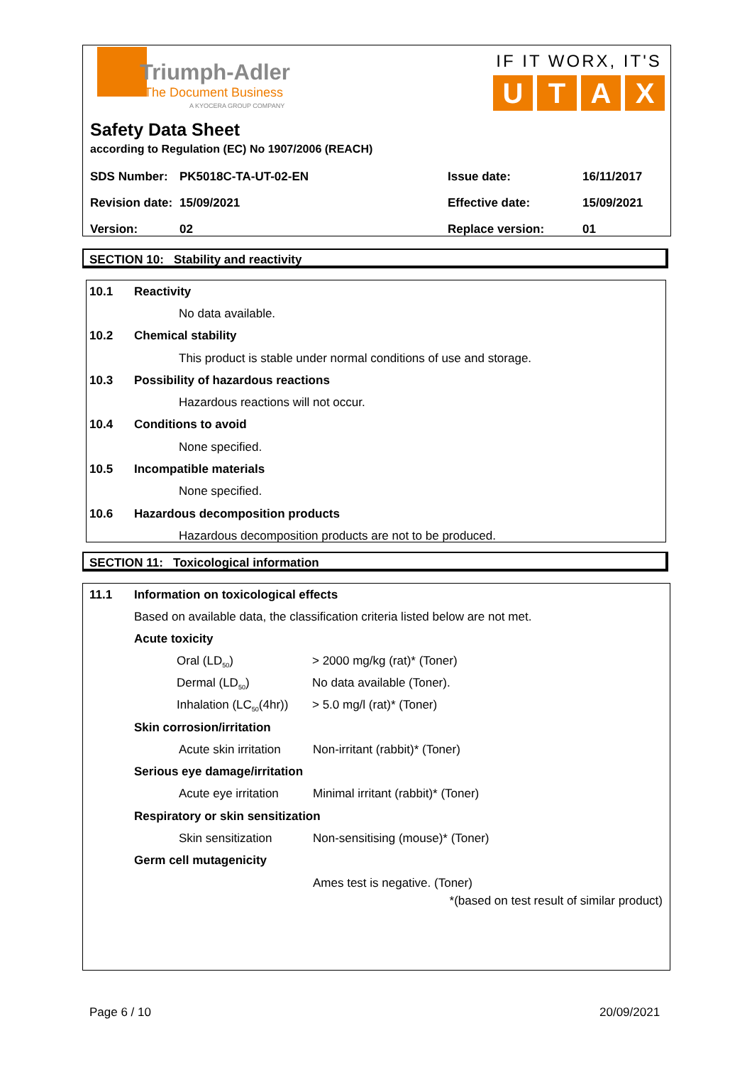Triumph-Adler
The Document Business
A KYOCERA GROUP COMPANY
IF IT WORX, IT'S
UTAX
Safety Data Sheet
according to Regulation (EC) No 1907/2006 (REACH)
| SDS Number: | PK5018C-TA-UT-02-EN | Issue date: | 16/11/2017 |
| Revision date: | 15/09/2021 | Effective date: | 15/09/2021 |
| Version: | 02 | Replace version: | 01 |
SECTION 10: Stability and reactivity
10.1 Reactivity
No data available.
10.2 Chemical stability
This product is stable under normal conditions of use and storage.
10.3 Possibility of hazardous reactions
Hazardous reactions will not occur.
10.4 Conditions to avoid
None specified.
10.5 Incompatible materials
None specified.
10.6 Hazardous decomposition products
Hazardous decomposition products are not to be produced.
SECTION 11: Toxicological information
11.1 Information on toxicological effects
Based on available data, the classification criteria listed below are not met.
Acute toxicity
| Oral (LD<sub>50</sub>) | > 2000 mg/kg (rat)* (Toner) |
| Dermal (LD<sub>50</sub>) | No data available (Toner). |
| Inhalation (LC<sub>50</sub>(4hr)) | > 5.0 mg/l (rat)* (Toner) |
Skin corrosion/irritation
Acute skin irritation Non-irritant (rabbit)* (Toner)
Serious eye damage/irritation
Acute eye irritation Minimal irritant (rabbit)* (Toner)
Respiratory or skin sensitization
Skin sensitization Non-sensitising (mouse)* (Toner)
Germ cell mutagenicity
Ames test is negative. (Toner)
*(based on test result of similar product)
Page 6 / 10 20/09/2021